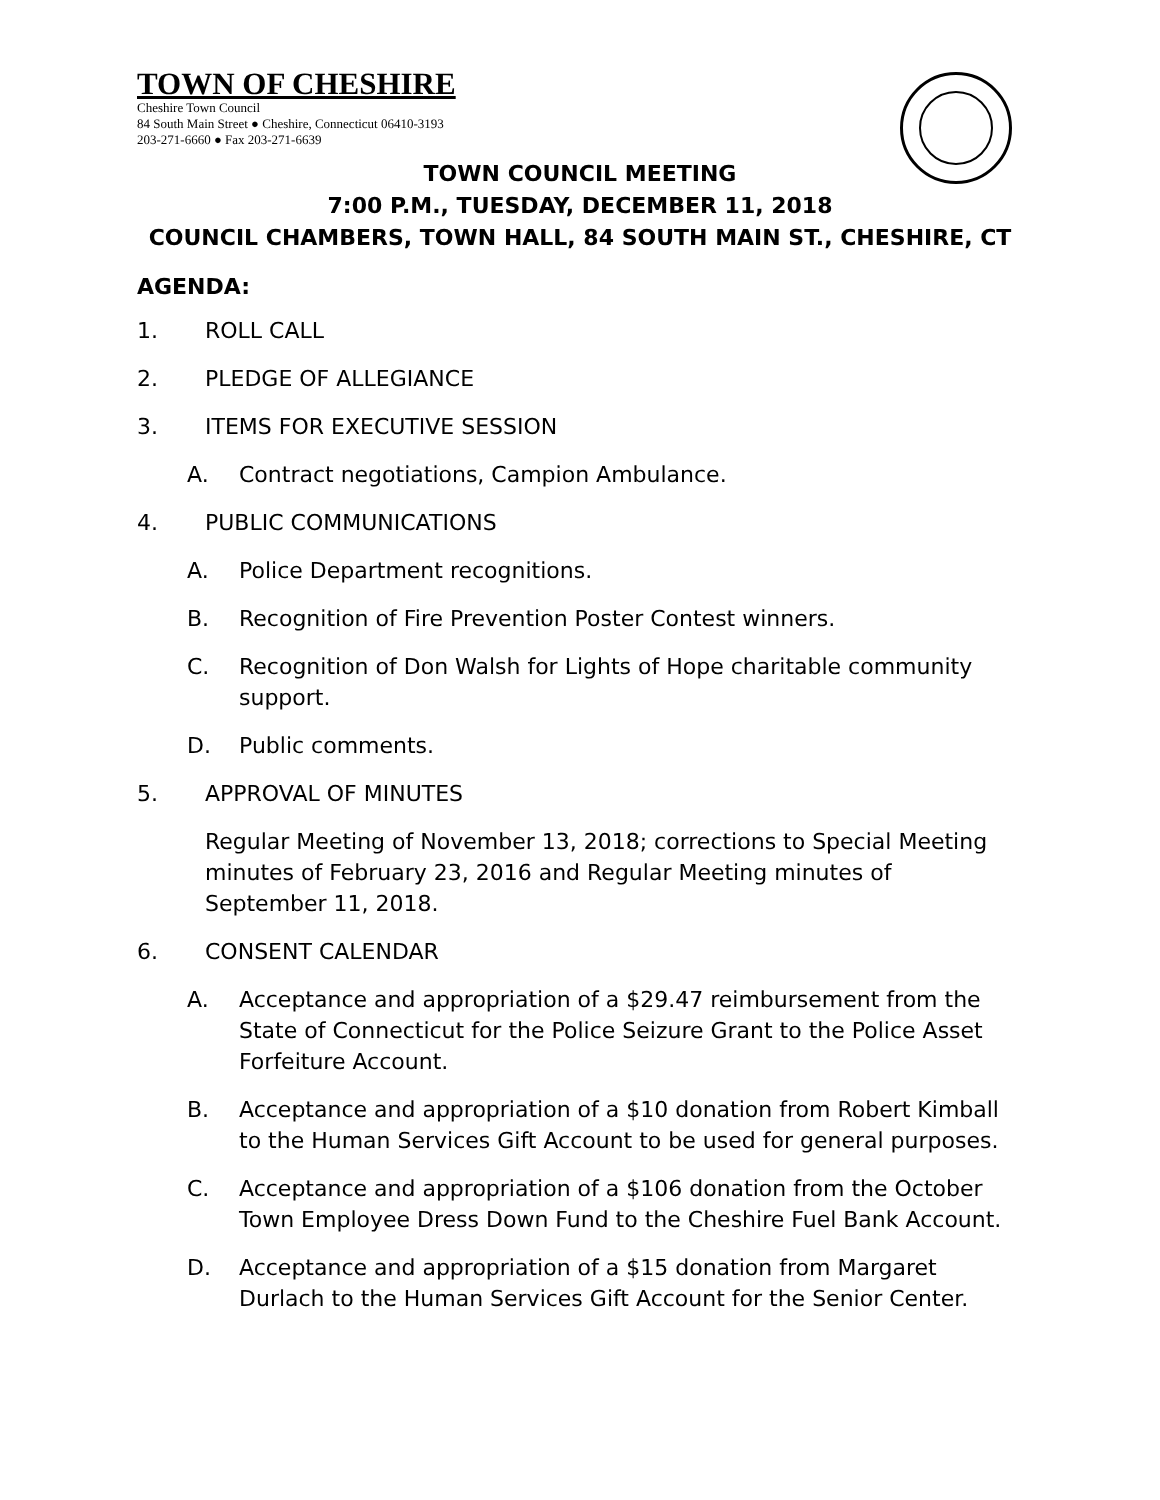TOWN OF CHESHIRE
Cheshire Town Council
84 South Main Street ● Cheshire, Connecticut 06410-3193
203-271-6660 ● Fax 203-271-6639
TOWN COUNCIL MEETING
7:00 P.M., TUESDAY, DECEMBER 11, 2018
COUNCIL CHAMBERS, TOWN HALL, 84 SOUTH MAIN ST., CHESHIRE, CT
AGENDA:
1. ROLL CALL
2. PLEDGE OF ALLEGIANCE
3. ITEMS FOR EXECUTIVE SESSION
A. Contract negotiations, Campion Ambulance.
4. PUBLIC COMMUNICATIONS
A. Police Department recognitions.
B. Recognition of Fire Prevention Poster Contest winners.
C. Recognition of Don Walsh for Lights of Hope charitable community support.
D. Public comments.
5. APPROVAL OF MINUTES
Regular Meeting of November 13, 2018; corrections to Special Meeting minutes of February 23, 2016 and Regular Meeting minutes of September 11, 2018.
6. CONSENT CALENDAR
A. Acceptance and appropriation of a $29.47 reimbursement from the State of Connecticut for the Police Seizure Grant to the Police Asset Forfeiture Account.
B. Acceptance and appropriation of a $10 donation from Robert Kimball to the Human Services Gift Account to be used for general purposes.
C. Acceptance and appropriation of a $106 donation from the October Town Employee Dress Down Fund to the Cheshire Fuel Bank Account.
D. Acceptance and appropriation of a $15 donation from Margaret Durlach to the Human Services Gift Account for the Senior Center.